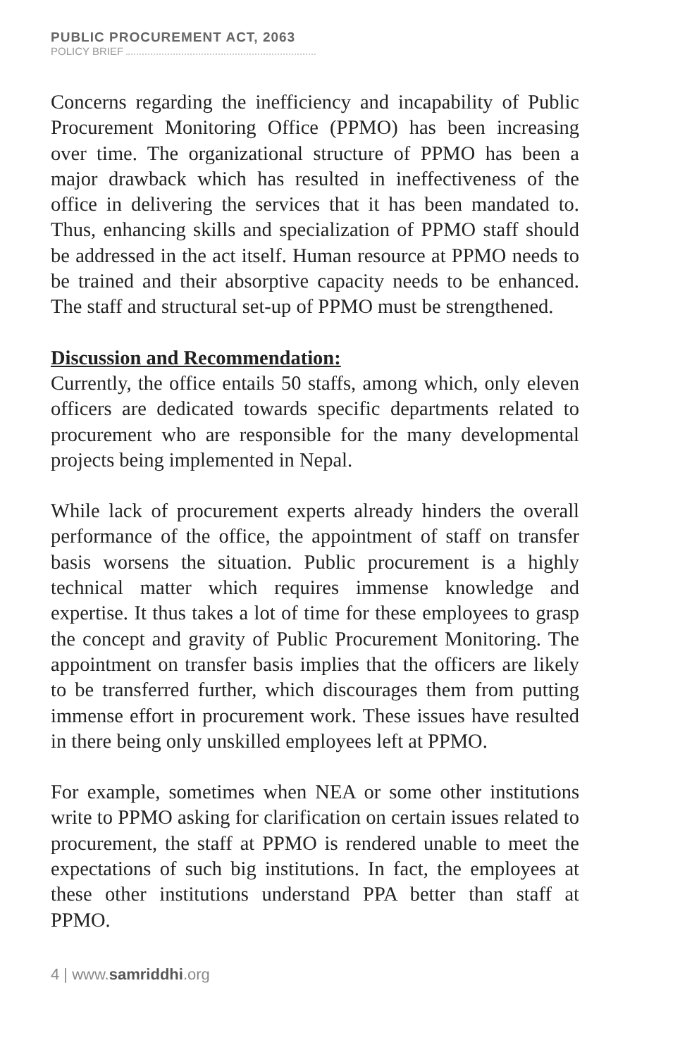PUBLIC PROCUREMENT ACT, 2063
POLICY BRIEF
Concerns regarding the inefficiency and incapability of Public Procurement Monitoring Office (PPMO) has been increasing over time. The organizational structure of PPMO has been a major drawback which has resulted in ineffectiveness of the office in delivering the services that it has been mandated to. Thus, enhancing skills and specialization of PPMO staff should be addressed in the act itself. Human resource at PPMO needs to be trained and their absorptive capacity needs to be enhanced. The staff and structural set-up of PPMO must be strengthened.
Discussion and Recommendation:
Currently, the office entails 50 staffs, among which, only eleven officers are dedicated towards specific departments related to procurement who are responsible for the many developmental projects being implemented in Nepal.
While lack of procurement experts already hinders the overall performance of the office, the appointment of staff on transfer basis worsens the situation. Public procurement is a highly technical matter which requires immense knowledge and expertise. It thus takes a lot of time for these employees to grasp the concept and gravity of Public Procurement Monitoring. The appointment on transfer basis implies that the officers are likely to be transferred further, which discourages them from putting immense effort in procurement work. These issues have resulted in there being only unskilled employees left at PPMO.
For example, sometimes when NEA or some other institutions write to PPMO asking for clarification on certain issues related to procurement, the staff at PPMO is rendered unable to meet the expectations of such big institutions. In fact, the employees at these other institutions understand PPA better than staff at PPMO.
4 | www.samriddhi.org